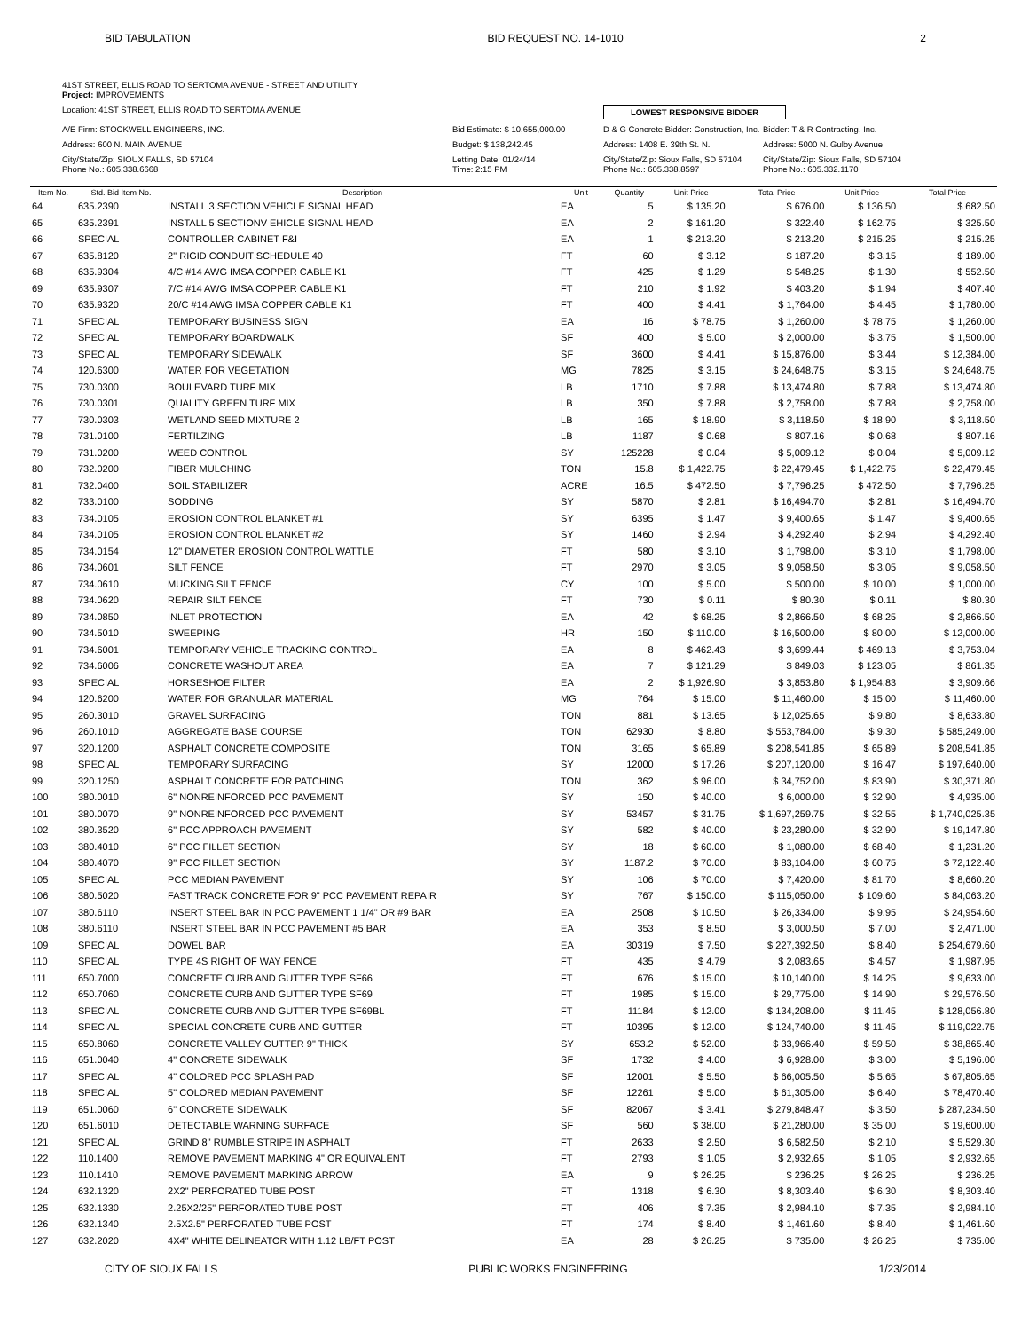BID TABULATION BID REQUEST NO. 14-1010 2
41ST STREET, ELLIS ROAD TO SERTOMA AVENUE - STREET AND UTILITY
Project: IMPROVEMENTS
Location: 41ST STREET, ELLIS ROAD TO SERTOMA AVENUE LOWEST RESPONSIVE BIDDER
A/E Firm: STOCKWELL ENGINEERS, INC. Bid Estimate: $ 10,655,000.00 D & G Concrete Bidder: Construction, Inc. Bidder: T & R Contracting, Inc.
Address: 600 N. MAIN AVENUE Budget: $ 138,242.45 Address: 1408 E. 39th St. N. Address: 5000 N. Gulby Avenue
City/State/Zip: SIOUX FALLS, SD 57104
Phone No.: 605.338.6668 Letting Date: 01/24/14
Time: 2:15 PM City/State/Zip: Sioux Falls, SD 57104
Phone No.: 605.338.8597 City/State/Zip: Sioux Falls, SD 57104
Phone No.: 605.332.1170
| Item No. | Std. Bid Item No. | Description | Unit | Quantity | Unit Price | Total Price | Unit Price | Total Price |
| --- | --- | --- | --- | --- | --- | --- | --- | --- |
| 64 | 635.2390 | INSTALL 3 SECTION VEHICLE SIGNAL HEAD | EA | 5 | $ 135.20 | $ 676.00 | $ 136.50 | $ 682.50 |
| 65 | 635.2391 | INSTALL 5 SECTIONV EHICLE SIGNAL HEAD | EA | 2 | $ 161.20 | $ 322.40 | $ 162.75 | $ 325.50 |
| 66 | SPECIAL | CONTROLLER CABINET F&I | EA | 1 | $ 213.20 | $ 213.20 | $ 215.25 | $ 215.25 |
| 67 | 635.8120 | 2" RIGID CONDUIT SCHEDULE 40 | FT | 60 | $ 3.12 | $ 187.20 | $ 3.15 | $ 189.00 |
| 68 | 635.9304 | 4/C #14 AWG IMSA COPPER CABLE K1 | FT | 425 | $ 1.29 | $ 548.25 | $ 1.30 | $ 552.50 |
| 69 | 635.9307 | 7/C #14 AWG IMSA COPPER CABLE K1 | FT | 210 | $ 1.92 | $ 403.20 | $ 1.94 | $ 407.40 |
| 70 | 635.9320 | 20/C #14 AWG IMSA COPPER CABLE K1 | FT | 400 | $ 4.41 | $ 1,764.00 | $ 4.45 | $ 1,780.00 |
| 71 | SPECIAL | TEMPORARY BUSINESS SIGN | EA | 16 | $ 78.75 | $ 1,260.00 | $ 78.75 | $ 1,260.00 |
| 72 | SPECIAL | TEMPORARY BOARDWALK | SF | 400 | $ 5.00 | $ 2,000.00 | $ 3.75 | $ 1,500.00 |
| 73 | SPECIAL | TEMPORARY SIDEWALK | SF | 3600 | $ 4.41 | $ 15,876.00 | $ 3.44 | $ 12,384.00 |
| 74 | 120.6300 | WATER FOR VEGETATION | MG | 7825 | $ 3.15 | $ 24,648.75 | $ 3.15 | $ 24,648.75 |
| 75 | 730.0300 | BOULEVARD TURF MIX | LB | 1710 | $ 7.88 | $ 13,474.80 | $ 7.88 | $ 13,474.80 |
| 76 | 730.0301 | QUALITY GREEN TURF MIX | LB | 350 | $ 7.88 | $ 2,758.00 | $ 7.88 | $ 2,758.00 |
| 77 | 730.0303 | WETLAND SEED MIXTURE 2 | LB | 165 | $ 18.90 | $ 3,118.50 | $ 18.90 | $ 3,118.50 |
| 78 | 731.0100 | FERTILZING | LB | 1187 | $ 0.68 | $ 807.16 | $ 0.68 | $ 807.16 |
| 79 | 731.0200 | WEED CONTROL | SY | 125228 | $ 0.04 | $ 5,009.12 | $ 0.04 | $ 5,009.12 |
| 80 | 732.0200 | FIBER MULCHING | TON | 15.8 | $ 1,422.75 | $ 22,479.45 | $ 1,422.75 | $ 22,479.45 |
| 81 | 732.0400 | SOIL STABILIZER | ACRE | 16.5 | $ 472.50 | $ 7,796.25 | $ 472.50 | $ 7,796.25 |
| 82 | 733.0100 | SODDING | SY | 5870 | $ 2.81 | $ 16,494.70 | $ 2.81 | $ 16,494.70 |
| 83 | 734.0105 | EROSION CONTROL BLANKET #1 | SY | 6395 | $ 1.47 | $ 9,400.65 | $ 1.47 | $ 9,400.65 |
| 84 | 734.0105 | EROSION CONTROL BLANKET #2 | SY | 1460 | $ 2.94 | $ 4,292.40 | $ 2.94 | $ 4,292.40 |
| 85 | 734.0154 | 12" DIAMETER EROSION CONTROL WATTLE | FT | 580 | $ 3.10 | $ 1,798.00 | $ 3.10 | $ 1,798.00 |
| 86 | 734.0601 | SILT FENCE | FT | 2970 | $ 3.05 | $ 9,058.50 | $ 3.05 | $ 9,058.50 |
| 87 | 734.0610 | MUCKING SILT FENCE | CY | 100 | $ 5.00 | $ 500.00 | $ 10.00 | $ 1,000.00 |
| 88 | 734.0620 | REPAIR SILT FENCE | FT | 730 | $ 0.11 | $ 80.30 | $ 0.11 | $ 80.30 |
| 89 | 734.0850 | INLET PROTECTION | EA | 42 | $ 68.25 | $ 2,866.50 | $ 68.25 | $ 2,866.50 |
| 90 | 734.5010 | SWEEPING | HR | 150 | $ 110.00 | $ 16,500.00 | $ 80.00 | $ 12,000.00 |
| 91 | 734.6001 | TEMPORARY VEHICLE TRACKING CONTROL | EA | 8 | $ 462.43 | $ 3,699.44 | $ 469.13 | $ 3,753.04 |
| 92 | 734.6006 | CONCRETE WASHOUT AREA | EA | 7 | $ 121.29 | $ 849.03 | $ 123.05 | $ 861.35 |
| 93 | SPECIAL | HORSESHOE FILTER | EA | 2 | $ 1,926.90 | $ 3,853.80 | $ 1,954.83 | $ 3,909.66 |
| 94 | 120.6200 | WATER FOR GRANULAR MATERIAL | MG | 764 | $ 15.00 | $ 11,460.00 | $ 15.00 | $ 11,460.00 |
| 95 | 260.3010 | GRAVEL SURFACING | TON | 881 | $ 13.65 | $ 12,025.65 | $ 9.80 | $ 8,633.80 |
| 96 | 260.1010 | AGGREGATE BASE COURSE | TON | 62930 | $ 8.80 | $ 553,784.00 | $ 9.30 | $ 585,249.00 |
| 97 | 320.1200 | ASPHALT CONCRETE COMPOSITE | TON | 3165 | $ 65.89 | $ 208,541.85 | $ 65.89 | $ 208,541.85 |
| 98 | SPECIAL | TEMPORARY SURFACING | SY | 12000 | $ 17.26 | $ 207,120.00 | $ 16.47 | $ 197,640.00 |
| 99 | 320.1250 | ASPHALT CONCRETE FOR PATCHING | TON | 362 | $ 96.00 | $ 34,752.00 | $ 83.90 | $ 30,371.80 |
| 100 | 380.0010 | 6" NONREINFORCED PCC PAVEMENT | SY | 150 | $ 40.00 | $ 6,000.00 | $ 32.90 | $ 4,935.00 |
| 101 | 380.0070 | 9" NONREINFORCED PCC PAVEMENT | SY | 53457 | $ 31.75 | $ 1,697,259.75 | $ 32.55 | $ 1,740,025.35 |
| 102 | 380.3520 | 6" PCC APPROACH PAVEMENT | SY | 582 | $ 40.00 | $ 23,280.00 | $ 32.90 | $ 19,147.80 |
| 103 | 380.4010 | 6" PCC FILLET SECTION | SY | 18 | $ 60.00 | $ 1,080.00 | $ 68.40 | $ 1,231.20 |
| 104 | 380.4070 | 9" PCC FILLET SECTION | SY | 1187.2 | $ 70.00 | $ 83,104.00 | $ 60.75 | $ 72,122.40 |
| 105 | SPECIAL | PCC MEDIAN PAVEMENT | SY | 106 | $ 70.00 | $ 7,420.00 | $ 81.70 | $ 8,660.20 |
| 106 | 380.5020 | FAST TRACK CONCRETE FOR 9" PCC PAVEMENT REPAIR | SY | 767 | $ 150.00 | $ 115,050.00 | $ 109.60 | $ 84,063.20 |
| 107 | 380.6110 | INSERT STEEL BAR IN PCC PAVEMENT 1 1/4" OR #9 BAR | EA | 2508 | $ 10.50 | $ 26,334.00 | $ 9.95 | $ 24,954.60 |
| 108 | 380.6110 | INSERT STEEL BAR IN PCC PAVEMENT #5 BAR | EA | 353 | $ 8.50 | $ 3,000.50 | $ 7.00 | $ 2,471.00 |
| 109 | SPECIAL | DOWEL BAR | EA | 30319 | $ 7.50 | $ 227,392.50 | $ 8.40 | $ 254,679.60 |
| 110 | SPECIAL | TYPE 4S RIGHT OF WAY FENCE | FT | 435 | $ 4.79 | $ 2,083.65 | $ 4.57 | $ 1,987.95 |
| 111 | 650.7000 | CONCRETE CURB AND GUTTER TYPE SF66 | FT | 676 | $ 15.00 | $ 10,140.00 | $ 14.25 | $ 9,633.00 |
| 112 | 650.7060 | CONCRETE CURB AND GUTTER TYPE SF69 | FT | 1985 | $ 15.00 | $ 29,775.00 | $ 14.90 | $ 29,576.50 |
| 113 | SPECIAL | CONCRETE CURB AND GUTTER TYPE SF69BL | FT | 11184 | $ 12.00 | $ 134,208.00 | $ 11.45 | $ 128,056.80 |
| 114 | SPECIAL | SPECIAL CONCRETE CURB AND GUTTER | FT | 10395 | $ 12.00 | $ 124,740.00 | $ 11.45 | $ 119,022.75 |
| 115 | 650.8060 | CONCRETE VALLEY GUTTER 9" THICK | SY | 653.2 | $ 52.00 | $ 33,966.40 | $ 59.50 | $ 38,865.40 |
| 116 | 651.0040 | 4" CONCRETE SIDEWALK | SF | 1732 | $ 4.00 | $ 6,928.00 | $ 3.00 | $ 5,196.00 |
| 117 | SPECIAL | 4" COLORED PCC SPLASH PAD | SF | 12001 | $ 5.50 | $ 66,005.50 | $ 5.65 | $ 67,805.65 |
| 118 | SPECIAL | 5" COLORED MEDIAN PAVEMENT | SF | 12261 | $ 5.00 | $ 61,305.00 | $ 6.40 | $ 78,470.40 |
| 119 | 651.0060 | 6" CONCRETE SIDEWALK | SF | 82067 | $ 3.41 | $ 279,848.47 | $ 3.50 | $ 287,234.50 |
| 120 | 651.6010 | DETECTABLE WARNING SURFACE | SF | 560 | $ 38.00 | $ 21,280.00 | $ 35.00 | $ 19,600.00 |
| 121 | SPECIAL | GRIND 8" RUMBLE STRIPE IN ASPHALT | FT | 2633 | $ 2.50 | $ 6,582.50 | $ 2.10 | $ 5,529.30 |
| 122 | 110.1400 | REMOVE PAVEMENT MARKING 4" OR EQUIVALENT | FT | 2793 | $ 1.05 | $ 2,932.65 | $ 1.05 | $ 2,932.65 |
| 123 | 110.1410 | REMOVE PAVEMENT MARKING ARROW | EA | 9 | $ 26.25 | $ 236.25 | $ 26.25 | $ 236.25 |
| 124 | 632.1320 | 2X2" PERFORATED TUBE POST | FT | 1318 | $ 6.30 | $ 8,303.40 | $ 6.30 | $ 8,303.40 |
| 125 | 632.1330 | 2.25X2/25" PERFORATED TUBE POST | FT | 406 | $ 7.35 | $ 2,984.10 | $ 7.35 | $ 2,984.10 |
| 126 | 632.1340 | 2.5X2.5" PERFORATED TUBE POST | FT | 174 | $ 8.40 | $ 1,461.60 | $ 8.40 | $ 1,461.60 |
| 127 | 632.2020 | 4X4" WHITE DELINEATOR WITH 1.12 LB/FT POST | EA | 28 | $ 26.25 | $ 735.00 | $ 26.25 | $ 735.00 |
CITY OF SIOUX FALLS PUBLIC WORKS ENGINEERING 1/23/2014